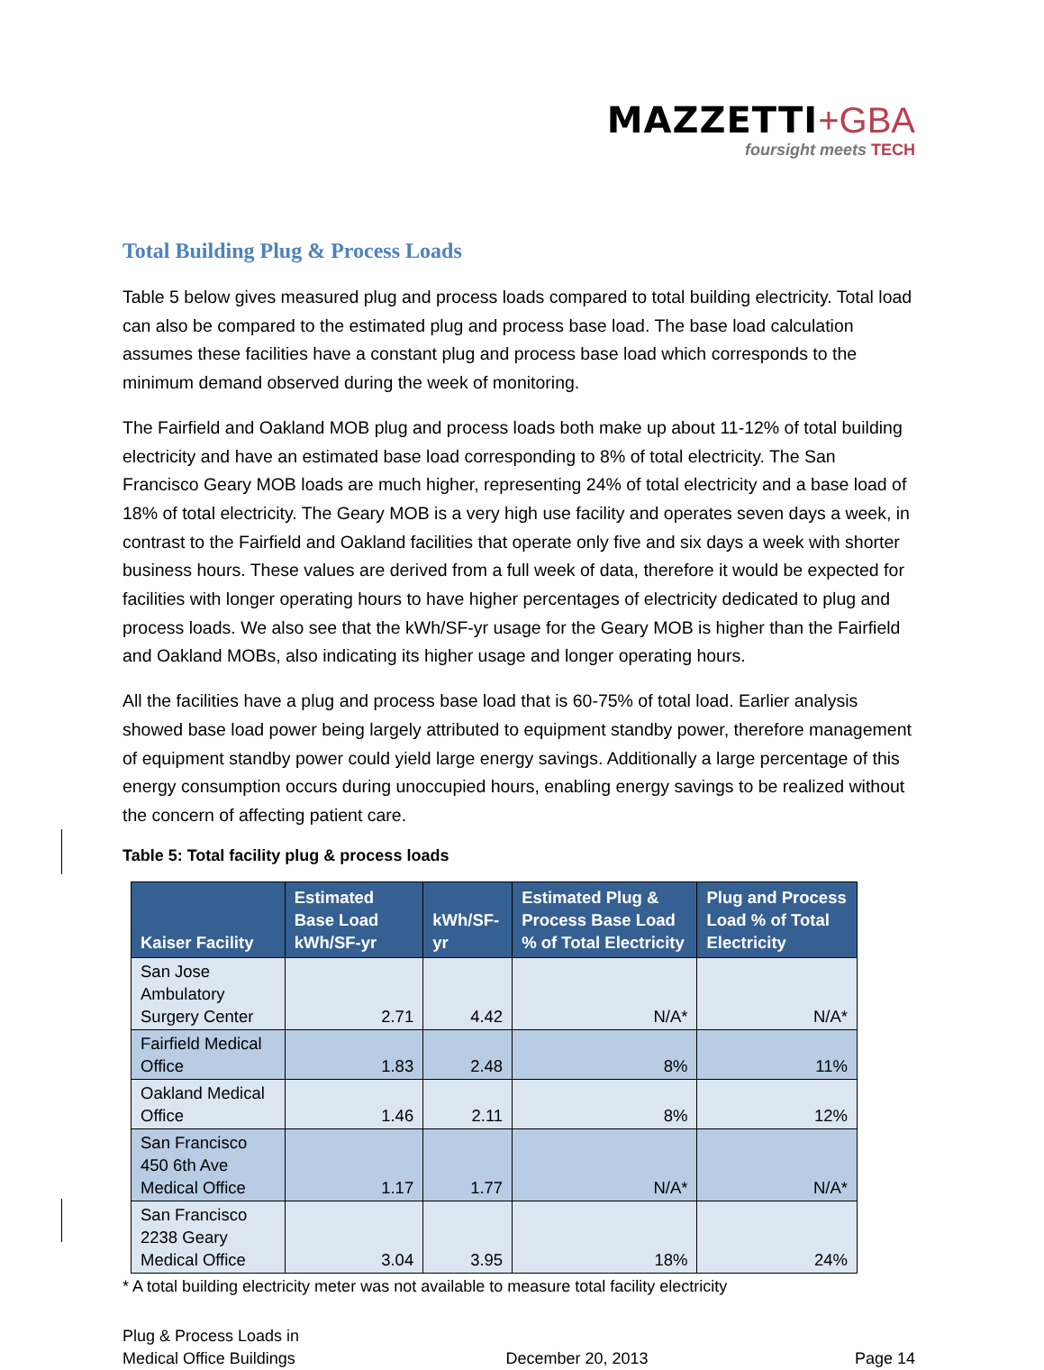MAZZETTI+GBA
foursight meets TECH
Total Building Plug & Process Loads
Table 5 below gives measured plug and process loads compared to total building electricity. Total load can also be compared to the estimated plug and process base load. The base load calculation assumes these facilities have a constant plug and process base load which corresponds to the minimum demand observed during the week of monitoring.
The Fairfield and Oakland MOB plug and process loads both make up about 11-12% of total building electricity and have an estimated base load corresponding to 8% of total electricity. The San Francisco Geary MOB loads are much higher, representing 24% of total electricity and a base load of 18% of total electricity. The Geary MOB is a very high use facility and operates seven days a week, in contrast to the Fairfield and Oakland facilities that operate only five and six days a week with shorter business hours. These values are derived from a full week of data, therefore it would be expected for facilities with longer operating hours to have higher percentages of electricity dedicated to plug and process loads. We also see that the kWh/SF-yr usage for the Geary MOB is higher than the Fairfield and Oakland MOBs, also indicating its higher usage and longer operating hours.
All the facilities have a plug and process base load that is 60-75% of total load. Earlier analysis showed base load power being largely attributed to equipment standby power, therefore management of equipment standby power could yield large energy savings. Additionally a large percentage of this energy consumption occurs during unoccupied hours, enabling energy savings to be realized without the concern of affecting patient care.
Table 5: Total facility plug & process loads
| Kaiser Facility | Estimated Base Load kWh/SF-yr | kWh/SF-yr | Estimated Plug & Process Base Load % of Total Electricity | Plug and Process Load % of Total Electricity |
| --- | --- | --- | --- | --- |
| San Jose Ambulatory Surgery Center | 2.71 | 4.42 | N/A* | N/A* |
| Fairfield Medical Office | 1.83 | 2.48 | 8% | 11% |
| Oakland Medical Office | 1.46 | 2.11 | 8% | 12% |
| San Francisco 450 6th Ave Medical Office | 1.17 | 1.77 | N/A* | N/A* |
| San Francisco 2238 Geary Medical Office | 3.04 | 3.95 | 18% | 24% |
* A total building electricity meter was not available to measure total facility electricity
Plug & Process Loads in
Medical Office Buildings
December 20, 2013
Page 14